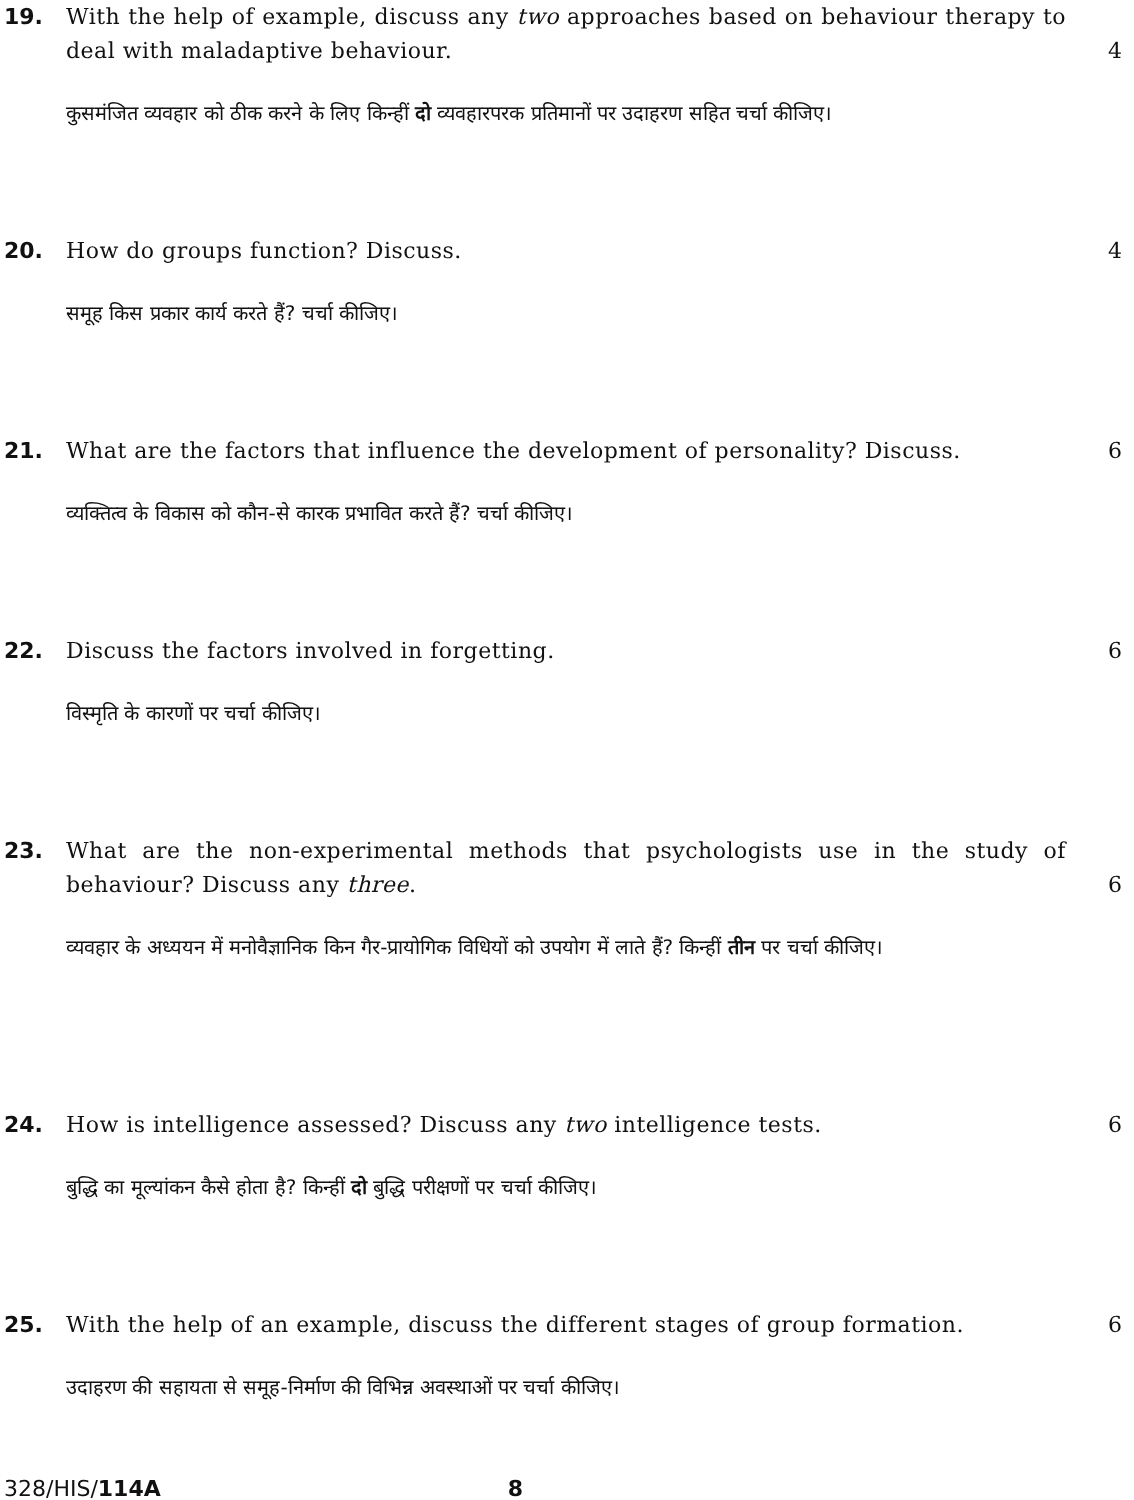19. With the help of example, discuss any two approaches based on behaviour therapy to deal with maladaptive behaviour.
4
कुसमंजित व्यवहार को ठीक करने के लिए किन्हीं दो व्यवहारपरक प्रतिमानों पर उदाहरण सहित चर्चा कीजिए।
20. How do groups function? Discuss. 4
समूह किस प्रकार कार्य करते हैं? चर्चा कीजिए।
21. What are the factors that influence the development of personality? Discuss.
6
व्यक्तित्व के विकास को कौन-से कारक प्रभावित करते हैं? चर्चा कीजिए।
22. Discuss the factors involved in forgetting. 6
विस्मृति के कारणों पर चर्चा कीजिए।
23. What are the non-experimental methods that psychologists use in the study of behaviour? Discuss any three.
6
व्यवहार के अध्ययन में मनोवैज्ञानिक किन गैर-प्रायोगिक विधियों को उपयोग में लाते हैं? किन्हीं तीन पर चर्चा कीजिए।
24. How is intelligence assessed? Discuss any two intelligence tests. 6
बुद्धि का मूल्यांकन कैसे होता है? किन्हीं दो बुद्धि परीक्षणों पर चर्चा कीजिए।
25. With the help of an example, discuss the different stages of group formation.
6
उदाहरण की सहायता से समूह-निर्माण की विभिन्न अवस्थाओं पर चर्चा कीजिए।
328/HIS/114A 8